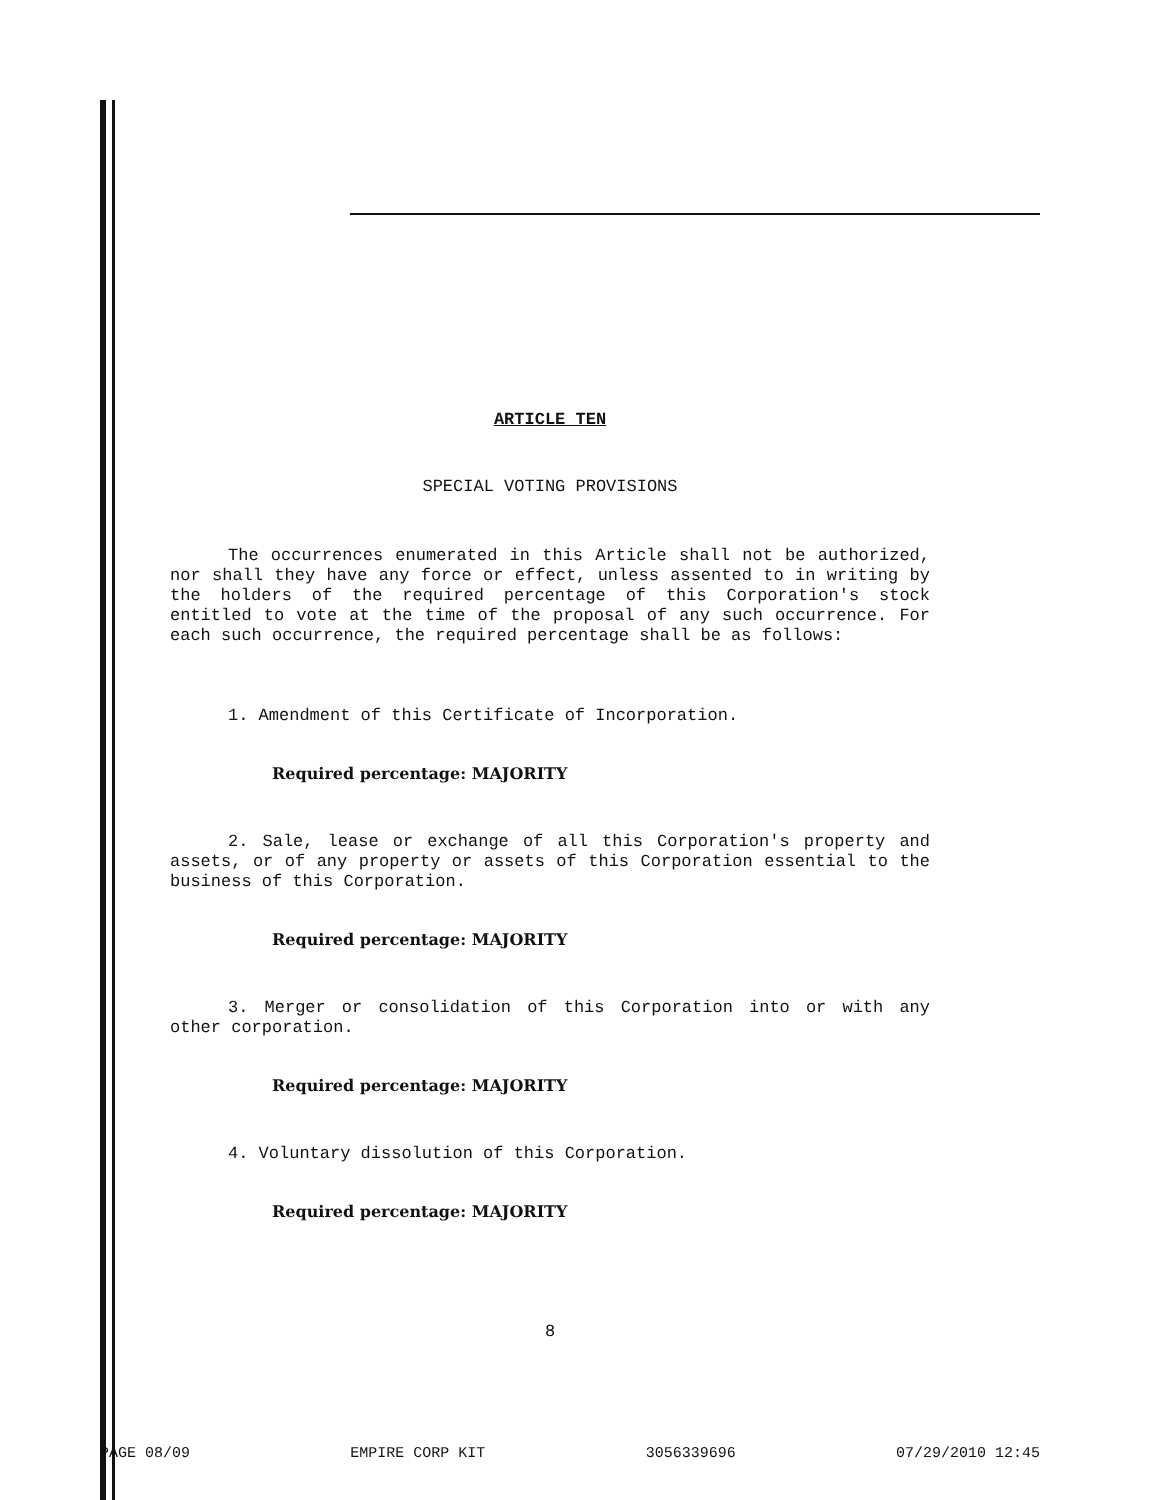ARTICLE TEN
SPECIAL VOTING PROVISIONS
The occurrences enumerated in this Article shall not be authorized, nor shall they have any force or effect, unless assented to in writing by the holders of the required percentage of this Corporation's stock entitled to vote at the time of the proposal of any such occurrence. For each such occurrence, the required percentage shall be as follows:
1. Amendment of this Certificate of Incorporation.
Required percentage: MAJORITY
2. Sale, lease or exchange of all this Corporation's property and assets, or of any property or assets of this Corporation essential to the business of this Corporation.
Required percentage: MAJORITY
3. Merger or consolidation of this Corporation into or with any other corporation.
Required percentage: MAJORITY
4. Voluntary dissolution of this Corporation.
Required percentage: MAJORITY
8
PAGE 08/09 EMPIRE CORP KIT 3056339696 07/29/2010 12:45